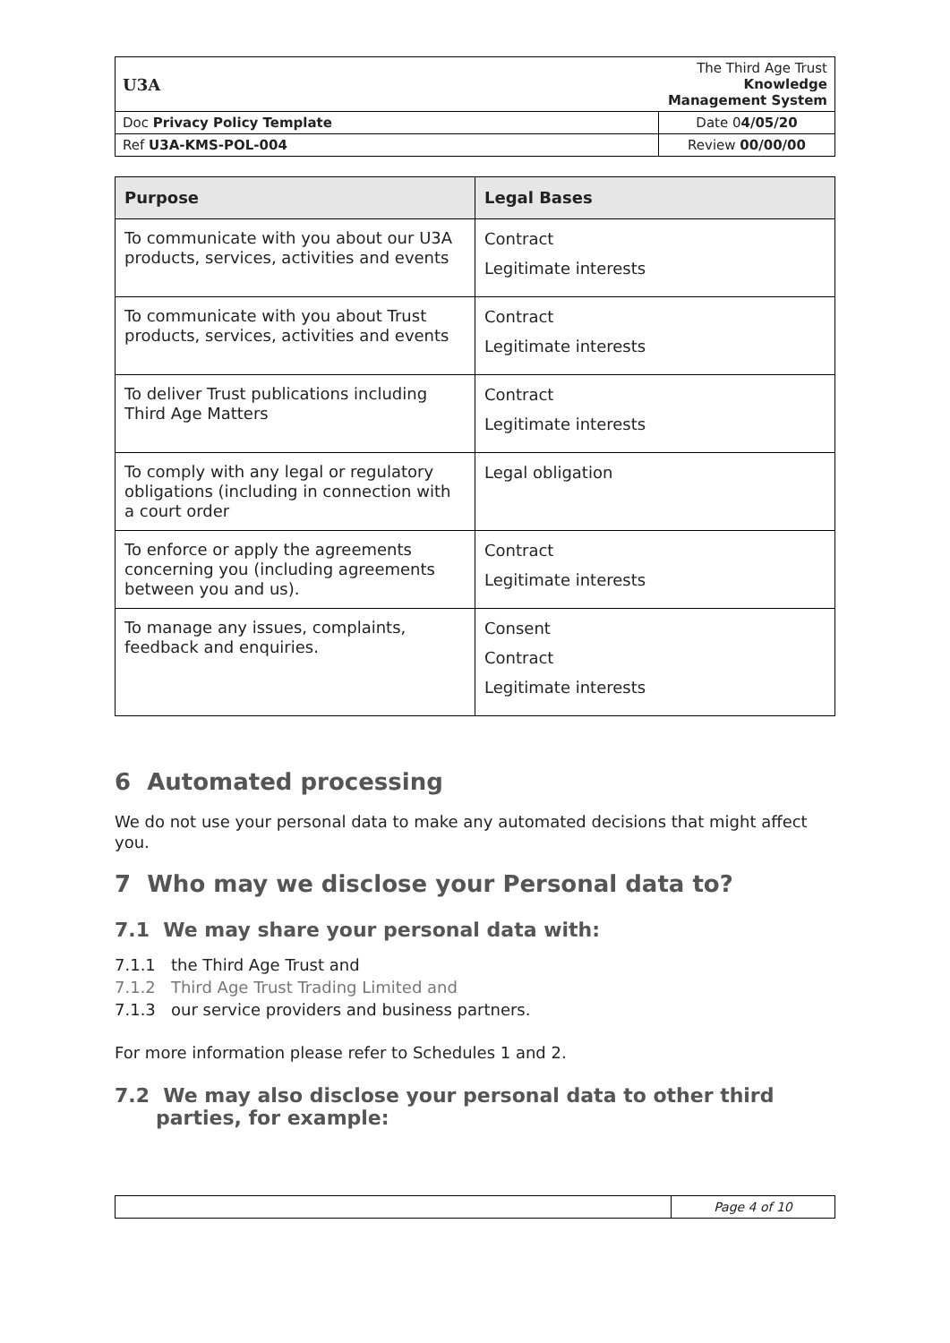| U3A | The Third Age Trust Knowledge Management System |
| Doc Privacy Policy Template | Date 0 4/05/20 |
| Ref U3A-KMS-POL-004 | Review 00/00/00 |
| Purpose | Legal Bases |
| --- | --- |
| To communicate with you about our U3A products, services, activities and events | Contract Legitimate interests |
| To communicate with you about Trust products, services, activities and events | Contract Legitimate interests |
| To deliver Trust publications including Third Age Matters | Contract Legitimate interests |
| To comply with any legal or regulatory obligations (including in connection with a court order | Legal obligation |
| To enforce or apply the agreements concerning you (including agreements between you and us). | Contract Legitimate interests |
| To manage any issues, complaints, feedback and enquiries. | Consent Contract Legitimate interests |
6 Automated processing
We do not use your personal data to make any automated decisions that might affect you.
7 Who may we disclose your Personal data to?
7.1 We may share your personal data with:
7.1.1 the Third Age Trust and
7.1.2 Third Age Trust Trading Limited and
7.1.3 our service providers and business partners.
For more information please refer to Schedules 1 and 2.
7.2 We may also disclose your personal data to other third
parties, for example:
| | Page 4 of 10 |